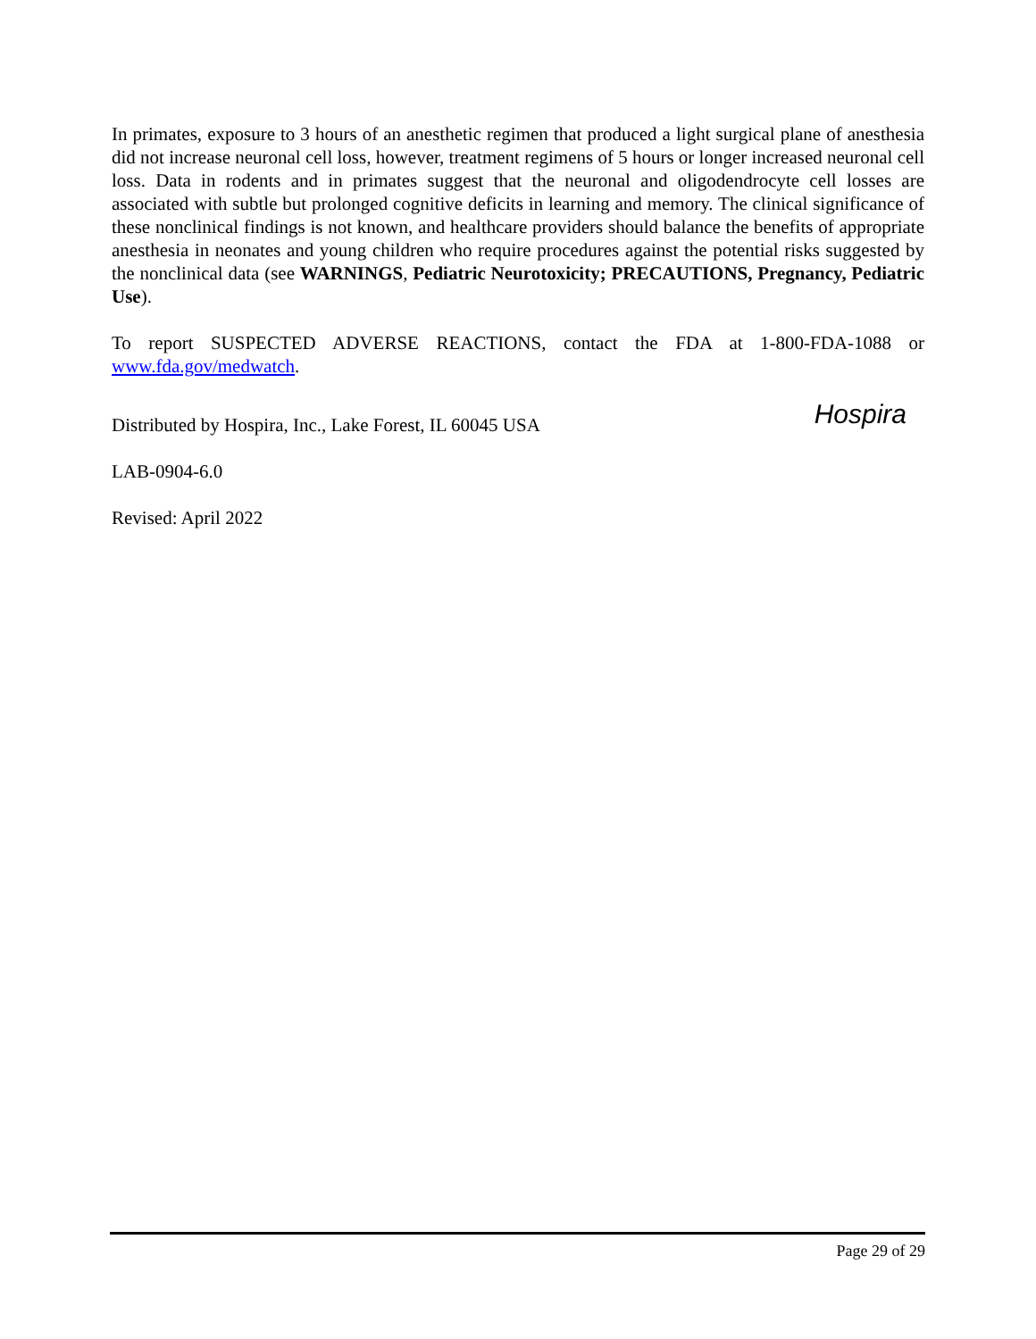In primates, exposure to 3 hours of an anesthetic regimen that produced a light surgical plane of anesthesia did not increase neuronal cell loss, however, treatment regimens of 5 hours or longer increased neuronal cell loss. Data in rodents and in primates suggest that the neuronal and oligodendrocyte cell losses are associated with subtle but prolonged cognitive deficits in learning and memory. The clinical significance of these nonclinical findings is not known, and healthcare providers should balance the benefits of appropriate anesthesia in neonates and young children who require procedures against the potential risks suggested by the nonclinical data (see WARNINGS, Pediatric Neurotoxicity; PRECAUTIONS, Pregnancy, Pediatric Use).
To report SUSPECTED ADVERSE REACTIONS, contact the FDA at 1-800-FDA-1088 or www.fda.gov/medwatch.
Distributed by Hospira, Inc., Lake Forest, IL 60045 USA
Hospira
LAB-0904-6.0
Revised: April 2022
Page 29 of 29